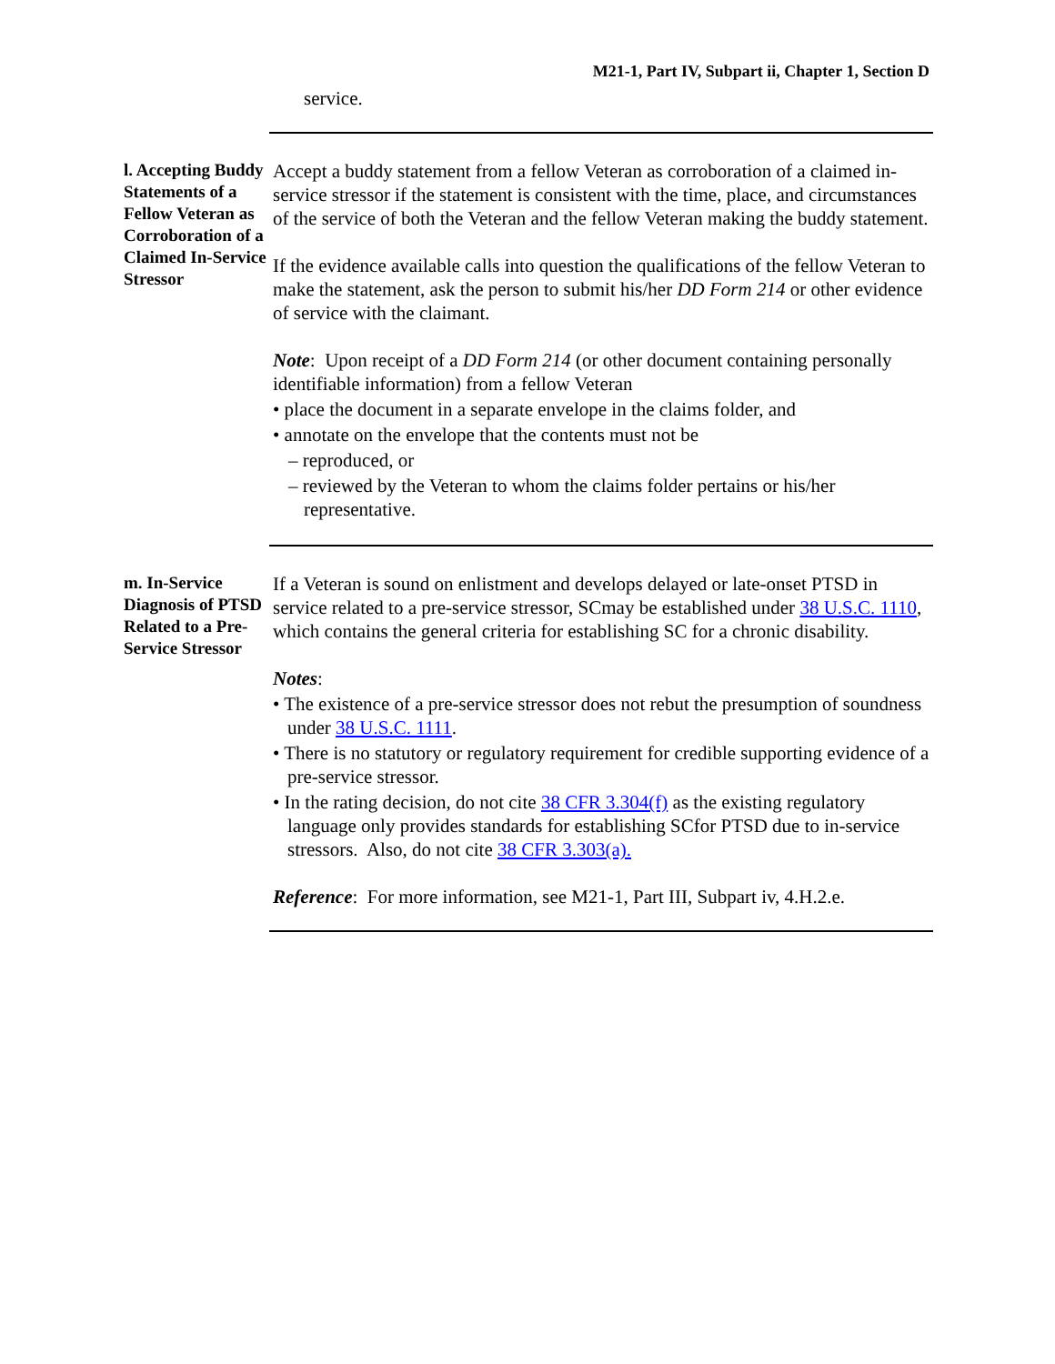M21-1, Part IV, Subpart ii, Chapter 1, Section D
service.
l. Accepting Buddy Statements of a Fellow Veteran as Corroboration of a Claimed In-Service Stressor
Accept a buddy statement from a fellow Veteran as corroboration of a claimed in-service stressor if the statement is consistent with the time, place, and circumstances of the service of both the Veteran and the fellow Veteran making the buddy statement.
If the evidence available calls into question the qualifications of the fellow Veteran to make the statement, ask the person to submit his/her DD Form 214 or other evidence of service with the claimant.
Note: Upon receipt of a DD Form 214 (or other document containing personally identifiable information) from a fellow Veteran
• place the document in a separate envelope in the claims folder, and
• annotate on the envelope that the contents must not be
– reproduced, or
– reviewed by the Veteran to whom the claims folder pertains or his/her representative.
m. In-Service Diagnosis of PTSD Related to a Pre-Service Stressor
If a Veteran is sound on enlistment and develops delayed or late-onset PTSD in service related to a pre-service stressor, SCmay be established under 38 U.S.C. 1110, which contains the general criteria for establishing SC for a chronic disability.
Notes:
• The existence of a pre-service stressor does not rebut the presumption of soundness under 38 U.S.C. 1111.
• There is no statutory or regulatory requirement for credible supporting evidence of a pre-service stressor.
• In the rating decision, do not cite 38 CFR 3.304(f) as the existing regulatory language only provides standards for establishing SCfor PTSD due to in-service stressors. Also, do not cite 38 CFR 3.303(a).
Reference: For more information, see M21-1, Part III, Subpart iv, 4.H.2.e.